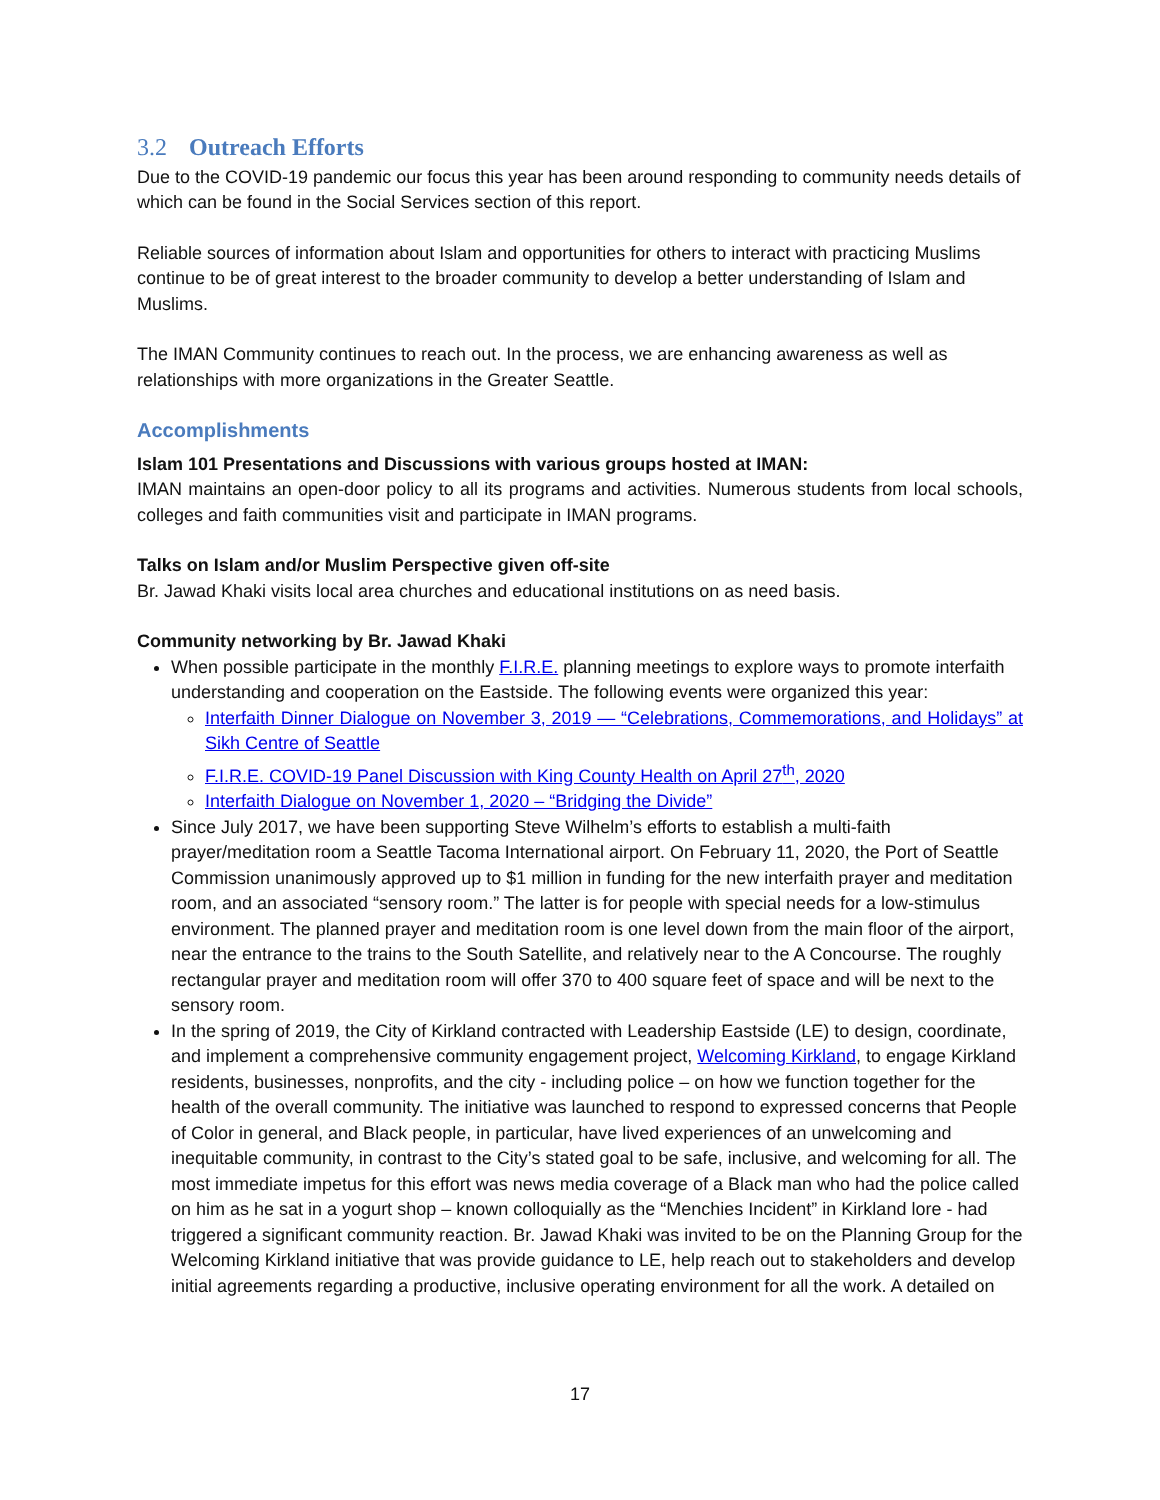3.2 Outreach Efforts
Due to the COVID-19 pandemic our focus this year has been around responding to community needs details of which can be found in the Social Services section of this report.
Reliable sources of information about Islam and opportunities for others to interact with practicing Muslims continue to be of great interest to the broader community to develop a better understanding of Islam and Muslims.
The IMAN Community continues to reach out. In the process, we are enhancing awareness as well as relationships with more organizations in the Greater Seattle.
Accomplishments
Islam 101 Presentations and Discussions with various groups hosted at IMAN:
IMAN maintains an open-door policy to all its programs and activities. Numerous students from local schools, colleges and faith communities visit and participate in IMAN programs.
Talks on Islam and/or Muslim Perspective given off-site
Br. Jawad Khaki visits local area churches and educational institutions on as need basis.
Community networking by Br. Jawad Khaki
When possible participate in the monthly F.I.R.E. planning meetings to explore ways to promote interfaith understanding and cooperation on the Eastside. The following events were organized this year:
Interfaith Dinner Dialogue on November 3, 2019 — “Celebrations, Commemorations, and Holidays” at Sikh Centre of Seattle
F.I.R.E. COVID-19 Panel Discussion with King County Health on April 27<sup>th</sup>, 2020
Interfaith Dialogue on November 1, 2020 – “Bridging the Divide”
Since July 2017, we have been supporting Steve Wilhelm’s efforts to establish a multi-faith prayer/meditation room a Seattle Tacoma International airport. On February 11, 2020, the Port of Seattle Commission unanimously approved up to $1 million in funding for the new interfaith prayer and meditation room, and an associated “sensory room.” The latter is for people with special needs for a low-stimulus environment. The planned prayer and meditation room is one level down from the main floor of the airport, near the entrance to the trains to the South Satellite, and relatively near to the A Concourse. The roughly rectangular prayer and meditation room will offer 370 to 400 square feet of space and will be next to the sensory room.
In the spring of 2019, the City of Kirkland contracted with Leadership Eastside (LE) to design, coordinate, and implement a comprehensive community engagement project, Welcoming Kirkland, to engage Kirkland residents, businesses, nonprofits, and the city - including police – on how we function together for the health of the overall community. The initiative was launched to respond to expressed concerns that People of Color in general, and Black people, in particular, have lived experiences of an unwelcoming and inequitable community, in contrast to the City’s stated goal to be safe, inclusive, and welcoming for all. The most immediate impetus for this effort was news media coverage of a Black man who had the police called on him as he sat in a yogurt shop – known colloquially as the “Menchies Incident” in Kirkland lore - had triggered a significant community reaction. Br. Jawad Khaki was invited to be on the Planning Group for the Welcoming Kirkland initiative that was provide guidance to LE, help reach out to stakeholders and develop initial agreements regarding a productive, inclusive operating environment for all the work. A detailed on
17